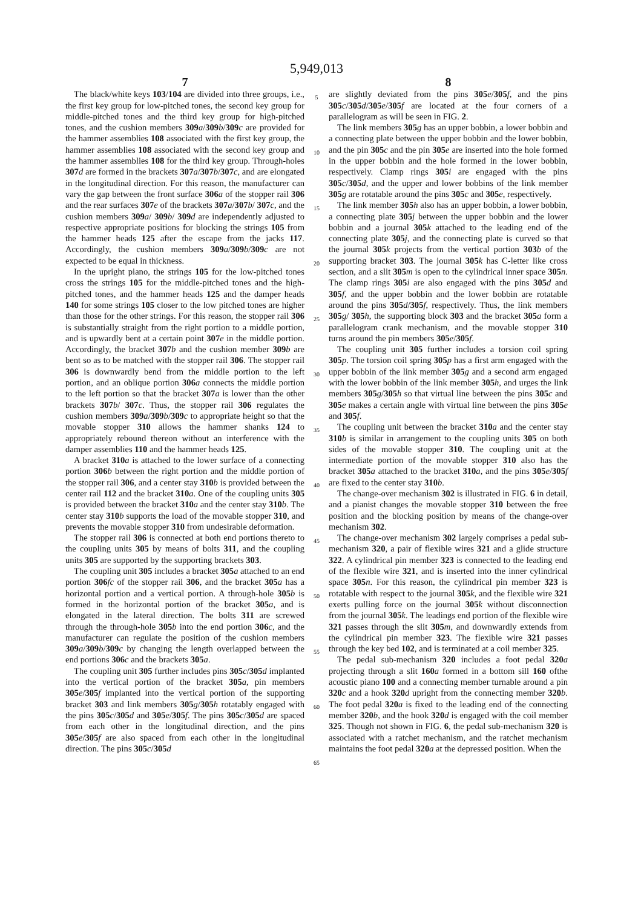5,949,013
7
The black/white keys 103/104 are divided into three groups, i.e., the first key group for low-pitched tones, the second key group for middle-pitched tones and the third key group for high-pitched tones, and the cushion members 309 a/309 b/309 c are provided for the hammer assemblies 108 associated with the first key group, the hammer assemblies 108 associated with the second key group and the hammer assemblies 108 for the third key group. Through-holes 307 d are formed in the brackets 307 a/307 b/307 c, and are elongated in the longitudinal direction. For this reason, the manufacturer can vary the gap between the front surface 306 a of the stopper rail 306 and the rear surfaces 307 e of the brackets 307 a/307 b/ 307 c, and the cushion members 309 a/ 309 b/ 309 d are independently adjusted to respective appropriate positions for blocking the strings 105 from the hammer heads 125 after the escape from the jacks 117. Accordingly, the cushion members 309 a/309 b/309 c are not expected to be equal in thickness.
In the upright piano, the strings 105 for the low-pitched tones cross the strings 105 for the middle-pitched tones and the high-pitched tones, and the hammer heads 125 and the damper heads 140 for some strings 105 closer to the low pitched tones are higher than those for the other strings. For this reason, the stopper rail 306 is substantially straight from the right portion to a middle portion, and is upwardly bent at a certain point 307 e in the middle portion. Accordingly, the bracket 307 b and the cushion member 309 b are bent so as to be matched with the stopper rail 306. The stopper rail 306 is downwardly bend from the middle portion to the left portion, and an oblique portion 306 a connects the middle portion to the left portion so that the bracket 307 a is lower than the other brackets 307 b/ 307 c. Thus, the stopper rail 306 regulates the cushion members 309 a/309 b/309 c to appropriate height so that the movable stopper 310 allows the hammer shanks 124 to appropriately rebound thereon without an interference with the damper assemblies 110 and the hammer heads 125.
A bracket 310 a is attached to the lower surface of a connecting portion 306 b between the right portion and the middle portion of the stopper rail 306, and a center stay 310 b is provided between the center rail 112 and the bracket 310 a. One of the coupling units 305 is provided between the bracket 310 a and the center stay 310 b. The center stay 310 b supports the load of the movable stopper 310, and prevents the movable stopper 310 from undesirable deformation.
The stopper rail 306 is connected at both end portions thereto to the coupling units 305 by means of bolts 311, and the coupling units 305 are supported by the supporting brackets 303.
The coupling unit 305 includes a bracket 305 a attached to an end portion 306 fc of the stopper rail 306, and the bracket 305 a has a horizontal portion and a vertical portion. A through-hole 305 b is formed in the horizontal portion of the bracket 305 a, and is elongated in the lateral direction. The bolts 311 are screwed through the through-hole 305 b into the end portion 306 c, and the manufacturer can regulate the position of the cushion members 309 a/309 b/309 c by changing the length overlapped between the end portions 306 c and the brackets 305 a.
The coupling unit 305 further includes pins 305 c/305 d implanted into the vertical portion of the bracket 305 a, pin members 305 e/305 f implanted into the vertical portion of the supporting bracket 303 and link members 305 g/305 h rotatably engaged with the pins 305 c/305 d and 305 e/305 f. The pins 305 c/305 d are spaced from each other in the longitudinal direction, and the pins 305 e/305 f are also spaced from each other in the longitudinal direction. The pins 305 c/305 d
5
10
15
20
25
30
35
40
45
50
55
60
65
8
are slightly deviated from the pins 305 e/305 f, and the pins 305 c/305 d/305 e/305 f are located at the four corners of a parallelogram as will be seen in FIG. 2.
The link members 305 g has an upper bobbin, a lower bobbin and a connecting plate between the upper bobbin and the lower bobbin, and the pin 305 c and the pin 305 e are inserted into the hole formed in the upper bobbin and the hole formed in the lower bobbin, respectively. Clamp rings 305 i are engaged with the pins 305 c/305 d, and the upper and lower bobbins of the link member 305 g are rotatable around the pins 305 c and 305 e, respectively.
The link member 305 h also has an upper bobbin, a lower bobbin, a connecting plate 305 j between the upper bobbin and the lower bobbin and a journal 305 k attached to the leading end of the connecting plate 305 j, and the connecting plate is curved so that the journal 305 k projects from the vertical portion 303 b of the supporting bracket 303. The journal 305 k has C-letter like cross section, and a slit 305 m is open to the cylindrical inner space 305 n. The clamp rings 305 i are also engaged with the pins 305 d and 305 f, and the upper bobbin and the lower bobbin are rotatable around the pins 305 d/305 f, respectively. Thus, the link members 305 g/ 305 h, the supporting block 303 and the bracket 305 a form a parallelogram crank mechanism, and the movable stopper 310 turns around the pin members 305 e/305 f.
The coupling unit 305 further includes a torsion coil spring 305 p. The torsion coil spring 305 p has a first arm engaged with the upper bobbin of the link member 305 g and a second arm engaged with the lower bobbin of the link member 305 h, and urges the link members 305 g/305 h so that virtual line between the pins 305 c and 305 e makes a certain angle with virtual line between the pins 305 e and 305 f.
The coupling unit between the bracket 310 a and the center stay 310 b is similar in arrangement to the coupling units 305 on both sides of the movable stopper 310. The coupling unit at the intermediate portion of the movable stopper 310 also has the bracket 305 a attached to the bracket 310 a, and the pins 305 e/305 f are fixed to the center stay 310 b.
The change-over mechanism 302 is illustrated in FIG. 6 in detail, and a pianist changes the movable stopper 310 between the free position and the blocking position by means of the change-over mechanism 302.
The change-over mechanism 302 largely comprises a pedal sub-mechanism 320, a pair of flexible wires 321 and a glide structure 322. A cylindrical pin member 323 is connected to the leading end of the flexible wire 321, and is inserted into the inner cylindrical space 305 n. For this reason, the cylindrical pin member 323 is rotatable with respect to the journal 305 k, and the flexible wire 321 exerts pulling force on the journal 305 k without disconnection from the journal 305 k. The leadings end portion of the flexible wire 321 passes through the slit 305 m, and downwardly extends from the cylindrical pin member 323. The flexible wire 321 passes through the key bed 102, and is terminated at a coil member 325.
The pedal sub-mechanism 320 includes a foot pedal 320 a projecting through a slit 160 a formed in a bottom sill 160 ofthe acoustic piano 100 and a connecting member turnable around a pin 320 c and a hook 320 d upright from the connecting member 320 b. The foot pedal 320 a is fixed to the leading end of the connecting member 320 b, and the hook 320 d is engaged with the coil member 325. Though not shown in FIG. 6, the pedal sub-mechanism 320 is associated with a ratchet mechanism, and the ratchet mechanism maintains the foot pedal 320 a at the depressed position. When the